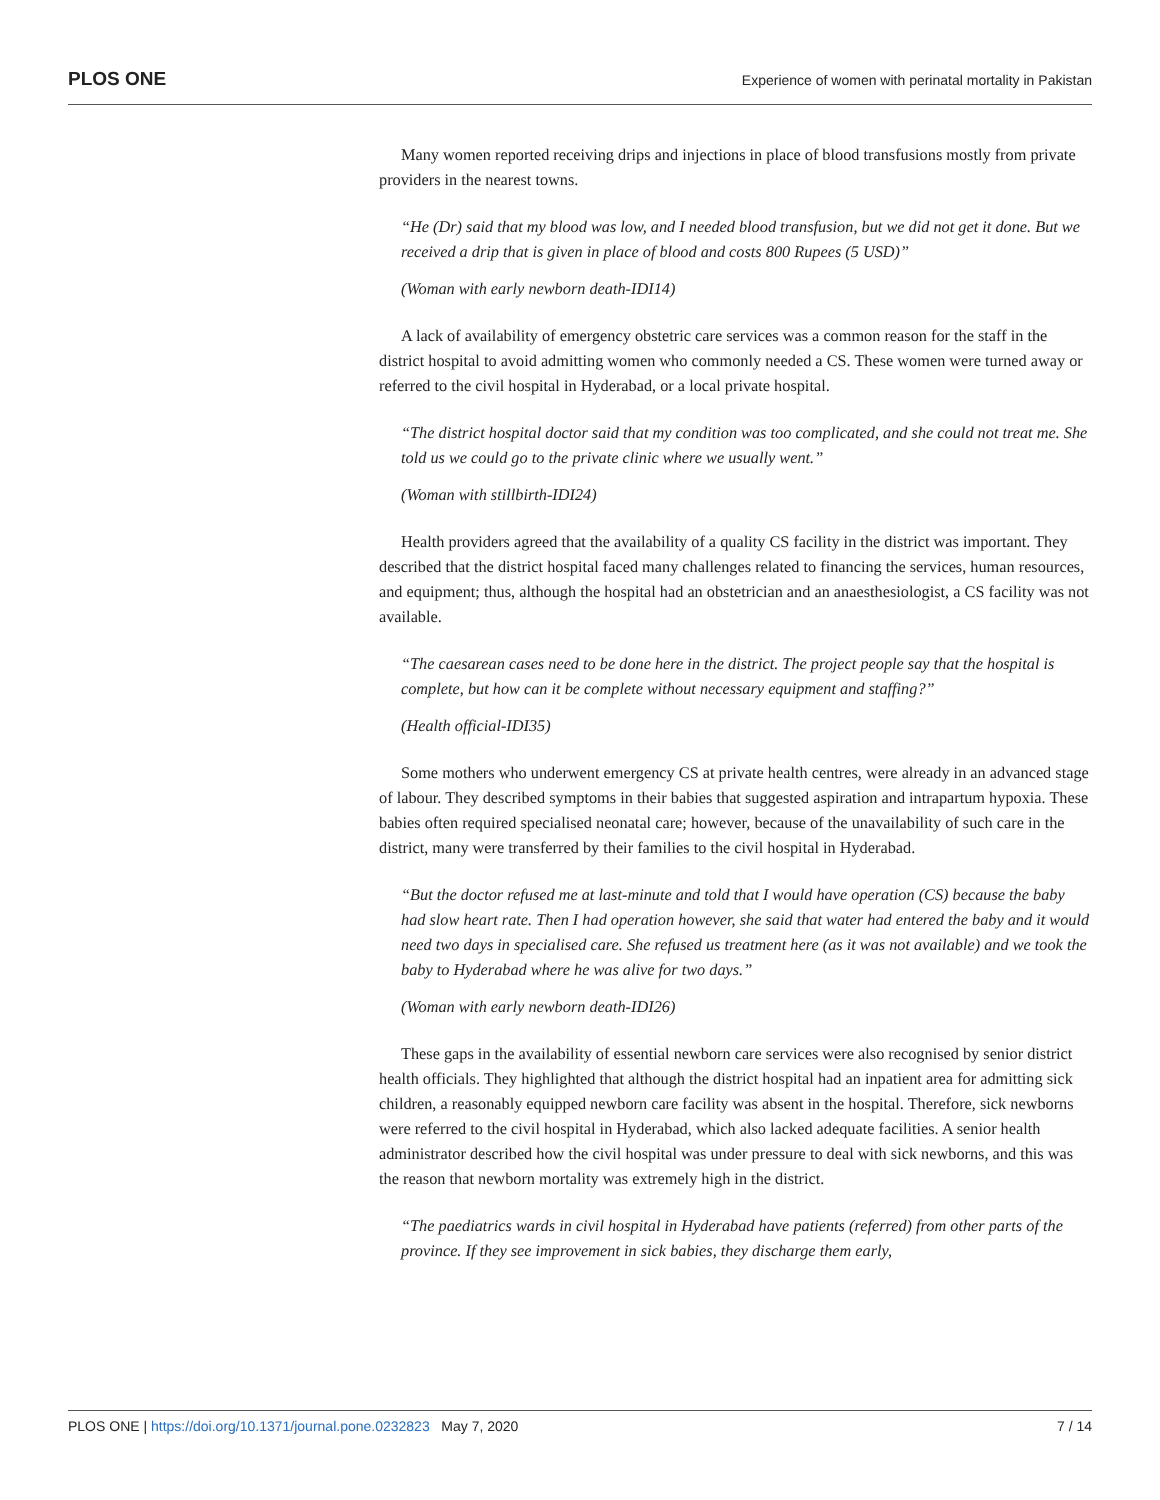PLOS ONE Experience of women with perinatal mortality in Pakistan
Many women reported receiving drips and injections in place of blood transfusions mostly from private providers in the nearest towns.
“He (Dr) said that my blood was low, and I needed blood transfusion, but we did not get it done. But we received a drip that is given in place of blood and costs 800 Rupees (5 USD)”
(Woman with early newborn death-IDI14)
A lack of availability of emergency obstetric care services was a common reason for the staff in the district hospital to avoid admitting women who commonly needed a CS. These women were turned away or referred to the civil hospital in Hyderabad, or a local private hospital.
“The district hospital doctor said that my condition was too complicated, and she could not treat me. She told us we could go to the private clinic where we usually went.”
(Woman with stillbirth-IDI24)
Health providers agreed that the availability of a quality CS facility in the district was important. They described that the district hospital faced many challenges related to financing the services, human resources, and equipment; thus, although the hospital had an obstetrician and an anaesthesiologist, a CS facility was not available.
“The caesarean cases need to be done here in the district. The project people say that the hospital is complete, but how can it be complete without necessary equipment and staffing?”
(Health official-IDI35)
Some mothers who underwent emergency CS at private health centres, were already in an advanced stage of labour. They described symptoms in their babies that suggested aspiration and intrapartum hypoxia. These babies often required specialised neonatal care; however, because of the unavailability of such care in the district, many were transferred by their families to the civil hospital in Hyderabad.
“But the doctor refused me at last-minute and told that I would have operation (CS) because the baby had slow heart rate. Then I had operation however, she said that water had entered the baby and it would need two days in specialised care. She refused us treatment here (as it was not available) and we took the baby to Hyderabad where he was alive for two days.”
(Woman with early newborn death-IDI26)
These gaps in the availability of essential newborn care services were also recognised by senior district health officials. They highlighted that although the district hospital had an inpatient area for admitting sick children, a reasonably equipped newborn care facility was absent in the hospital. Therefore, sick newborns were referred to the civil hospital in Hyderabad, which also lacked adequate facilities. A senior health administrator described how the civil hospital was under pressure to deal with sick newborns, and this was the reason that newborn mortality was extremely high in the district.
“The paediatrics wards in civil hospital in Hyderabad have patients (referred) from other parts of the province. If they see improvement in sick babies, they discharge them early,
PLOS ONE | https://doi.org/10.1371/journal.pone.0232823 May 7, 2020 7 / 14